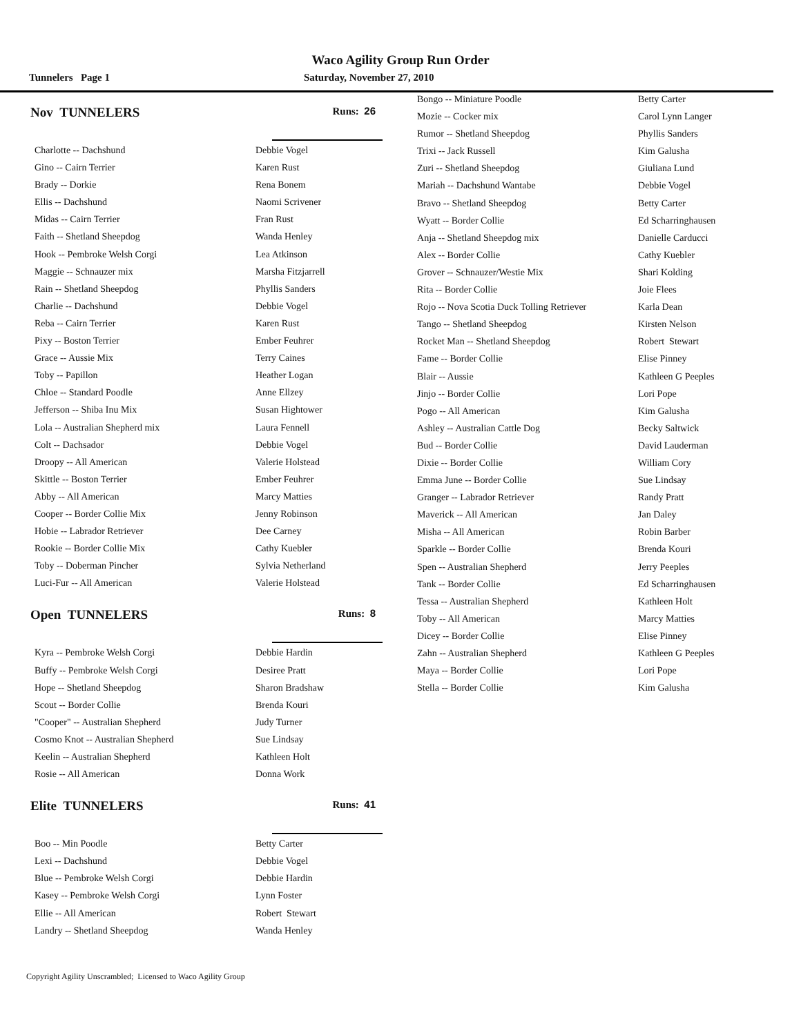Waco Agility Group Run Order
Tunnelers Page 1 Saturday, November 27, 2010
Nov TUNNELERS Runs: 26
| Charlotte -- Dachshund | Debbie Vogel |
| Gino -- Cairn Terrier | Karen Rust |
| Brady -- Dorkie | Rena Bonem |
| Ellis -- Dachshund | Naomi Scrivener |
| Midas -- Cairn Terrier | Fran Rust |
| Faith -- Shetland Sheepdog | Wanda Henley |
| Hook -- Pembroke Welsh Corgi | Lea Atkinson |
| Maggie -- Schnauzer mix | Marsha Fitzjarrell |
| Rain -- Shetland Sheepdog | Phyllis Sanders |
| Charlie -- Dachshund | Debbie Vogel |
| Reba -- Cairn Terrier | Karen Rust |
| Pixy -- Boston Terrier | Ember Feuhrer |
| Grace -- Aussie Mix | Terry Caines |
| Toby -- Papillon | Heather Logan |
| Chloe -- Standard Poodle | Anne Ellzey |
| Jefferson -- Shiba Inu Mix | Susan Hightower |
| Lola -- Australian Shepherd mix | Laura Fennell |
| Colt -- Dachsador | Debbie Vogel |
| Droopy -- All American | Valerie Holstead |
| Skittle -- Boston Terrier | Ember Feuhrer |
| Abby -- All American | Marcy Matties |
| Cooper -- Border Collie Mix | Jenny Robinson |
| Hobie -- Labrador Retriever | Dee Carney |
| Rookie -- Border Collie Mix | Cathy Kuebler |
| Toby -- Doberman Pincher | Sylvia Netherland |
| Luci-Fur -- All American | Valerie Holstead |
Open TUNNELERS Runs: 8
| Kyra -- Pembroke Welsh Corgi | Debbie Hardin |
| Buffy -- Pembroke Welsh Corgi | Desiree Pratt |
| Hope -- Shetland Sheepdog | Sharon Bradshaw |
| Scout -- Border Collie | Brenda Kouri |
| "Cooper" -- Australian Shepherd | Judy Turner |
| Cosmo Knot -- Australian Shepherd | Sue Lindsay |
| Keelin -- Australian Shepherd | Kathleen Holt |
| Rosie -- All American | Donna Work |
Elite TUNNELERS Runs: 41
| Boo -- Min Poodle | Betty Carter |
| Lexi -- Dachshund | Debbie Vogel |
| Blue -- Pembroke Welsh Corgi | Debbie Hardin |
| Kasey -- Pembroke Welsh Corgi | Lynn Foster |
| Ellie -- All American | Robert Stewart |
| Landry -- Shetland Sheepdog | Wanda Henley |
| Bongo -- Miniature Poodle | Betty Carter |
| Mozie -- Cocker mix | Carol Lynn Langer |
| Rumor -- Shetland Sheepdog | Phyllis Sanders |
| Trixi -- Jack Russell | Kim Galusha |
| Zuri -- Shetland Sheepdog | Giuliana Lund |
| Mariah -- Dachshund Wantabe | Debbie Vogel |
| Bravo -- Shetland Sheepdog | Betty Carter |
| Wyatt -- Border Collie | Ed Scharringhausen |
| Anja -- Shetland Sheepdog mix | Danielle Carducci |
| Alex -- Border Collie | Cathy Kuebler |
| Grover -- Schnauzer/Westie Mix | Shari Kolding |
| Rita -- Border Collie | Joie Flees |
| Rojo -- Nova Scotia Duck Tolling Retriever | Karla Dean |
| Tango -- Shetland Sheepdog | Kirsten Nelson |
| Rocket Man -- Shetland Sheepdog | Robert Stewart |
| Fame -- Border Collie | Elise Pinney |
| Blair -- Aussie | Kathleen G Peeples |
| Jinjo -- Border Collie | Lori Pope |
| Pogo -- All American | Kim Galusha |
| Ashley -- Australian Cattle Dog | Becky Saltwick |
| Bud -- Border Collie | David Lauderman |
| Dixie -- Border Collie | William Cory |
| Emma June -- Border Collie | Sue Lindsay |
| Granger -- Labrador Retriever | Randy Pratt |
| Maverick -- All American | Jan Daley |
| Misha -- All American | Robin Barber |
| Sparkle -- Border Collie | Brenda Kouri |
| Spen -- Australian Shepherd | Jerry Peeples |
| Tank -- Border Collie | Ed Scharringhausen |
| Tessa -- Australian Shepherd | Kathleen Holt |
| Toby -- All American | Marcy Matties |
| Dicey -- Border Collie | Elise Pinney |
| Zahn -- Australian Shepherd | Kathleen G Peeples |
| Maya -- Border Collie | Lori Pope |
| Stella -- Border Collie | Kim Galusha |
Copyright Agility Unscrambled; Licensed to Waco Agility Group